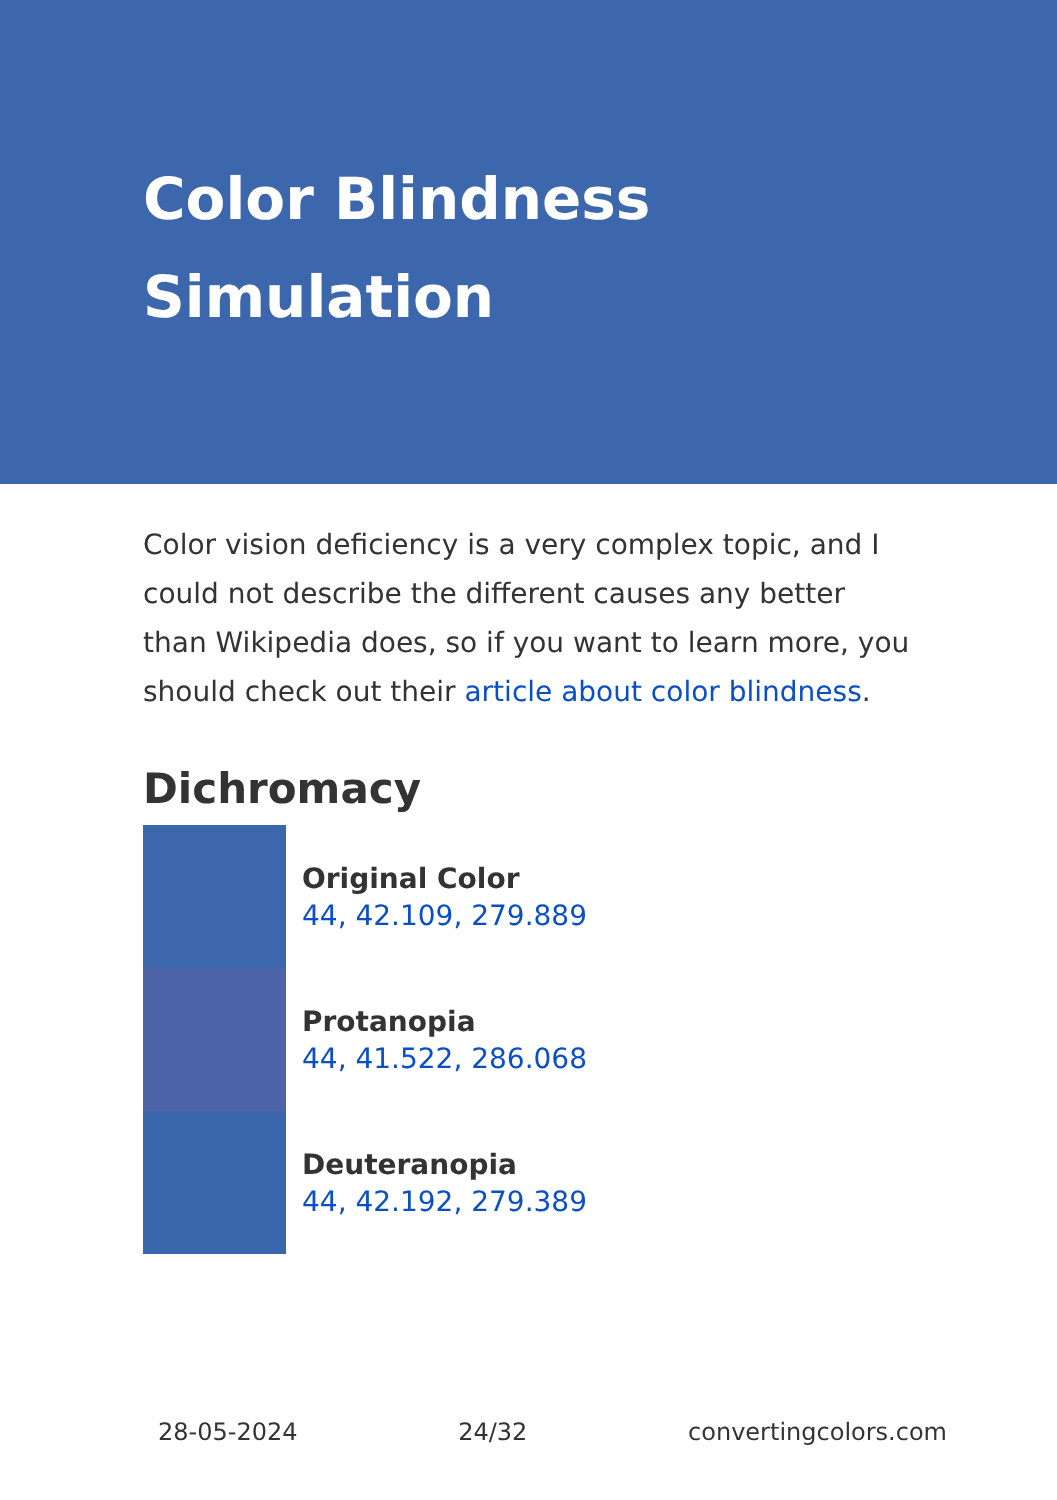Color Blindness
Simulation
Color vision deficiency is a very complex topic, and I could not describe the different causes any better than Wikipedia does, so if you want to learn more, you should check out their article about color blindness.
Dichromacy
Original Color
44, 42.109, 279.889
Protanopia
44, 41.522, 286.068
Deuteranopia
44, 42.192, 279.389
28-05-2024 24/32 convertingcolors.com